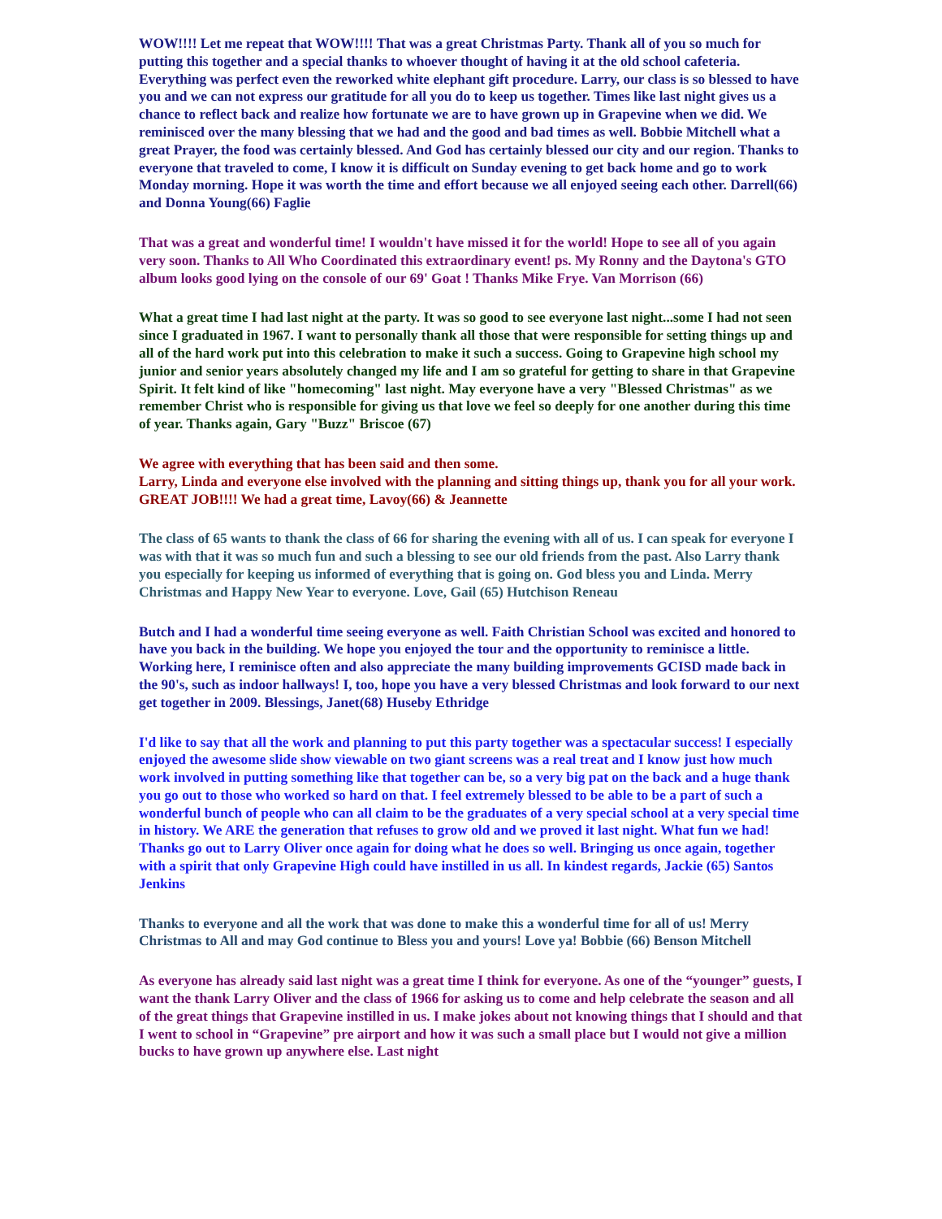WOW!!!! Let me repeat that WOW!!!! That was a great Christmas Party. Thank all of you so much for putting this together and a special thanks to whoever thought of having it at the old school cafeteria. Everything was perfect even the reworked white elephant gift procedure. Larry, our class is so blessed to have you and we can not express our gratitude for all you do to keep us together. Times like last night gives us a chance to reflect back and realize how fortunate we are to have grown up in Grapevine when we did. We reminisced over the many blessing that we had and the good and bad times as well. Bobbie Mitchell what a great Prayer, the food was certainly blessed. And God has certainly blessed our city and our region. Thanks to everyone that traveled to come, I know it is difficult on Sunday evening to get back home and go to work Monday morning. Hope it was worth the time and effort because we all enjoyed seeing each other. Darrell(66) and Donna Young(66) Faglie
That was a great and wonderful time! I wouldn't have missed it for the world! Hope to see all of you again very soon. Thanks to All Who Coordinated this extraordinary event! ps. My Ronny and the Daytona's GTO album looks good lying on the console of our 69' Goat ! Thanks Mike Frye. Van Morrison (66)
What a great time I had last night at the party. It was so good to see everyone last night...some I had not seen since I graduated in 1967. I want to personally thank all those that were responsible for setting things up and all of the hard work put into this celebration to make it such a success. Going to Grapevine high school my junior and senior years absolutely changed my life and I am so grateful for getting to share in that Grapevine Spirit. It felt kind of like "homecoming" last night. May everyone have a very "Blessed Christmas" as we remember Christ who is responsible for giving us that love we feel so deeply for one another during this time of year. Thanks again, Gary "Buzz" Briscoe (67)
We agree with everything that has been said and then some.
Larry, Linda and everyone else involved with the planning and sitting things up, thank you for all your work. GREAT JOB!!!! We had a great time, Lavoy(66) & Jeannette
The class of 65 wants to thank the class of 66 for sharing the evening with all of us. I can speak for everyone I was with that it was so much fun and such a blessing to see our old friends from the past. Also Larry thank you especially for keeping us informed of everything that is going on. God bless you and Linda. Merry Christmas and Happy New Year to everyone. Love, Gail (65) Hutchison Reneau
Butch and I had a wonderful time seeing everyone as well. Faith Christian School was excited and honored to have you back in the building. We hope you enjoyed the tour and the opportunity to reminisce a little. Working here, I reminisce often and also appreciate the many building improvements GCISD made back in the 90's, such as indoor hallways! I, too, hope you have a very blessed Christmas and look forward to our next get together in 2009. Blessings, Janet(68) Huseby Ethridge
I'd like to say that all the work and planning to put this party together was a spectacular success! I especially enjoyed the awesome slide show viewable on two giant screens was a real treat and I know just how much work involved in putting something like that together can be, so a very big pat on the back and a huge thank you go out to those who worked so hard on that. I feel extremely blessed to be able to be a part of such a wonderful bunch of people who can all claim to be the graduates of a very special school at a very special time in history. We ARE the generation that refuses to grow old and we proved it last night. What fun we had! Thanks go out to Larry Oliver once again for doing what he does so well. Bringing us once again, together with a spirit that only Grapevine High could have instilled in us all. In kindest regards, Jackie (65) Santos Jenkins
Thanks to everyone and all the work that was done to make this a wonderful time for all of us! Merry Christmas to All and may God continue to Bless you and yours! Love ya! Bobbie (66) Benson Mitchell
As everyone has already said last night was a great time I think for everyone. As one of the “younger” guests, I want the thank Larry Oliver and the class of 1966 for asking us to come and help celebrate the season and all of the great things that Grapevine instilled in us. I make jokes about not knowing things that I should and that I went to school in “Grapevine” pre airport and how it was such a small place but I would not give a million bucks to have grown up anywhere else. Last night